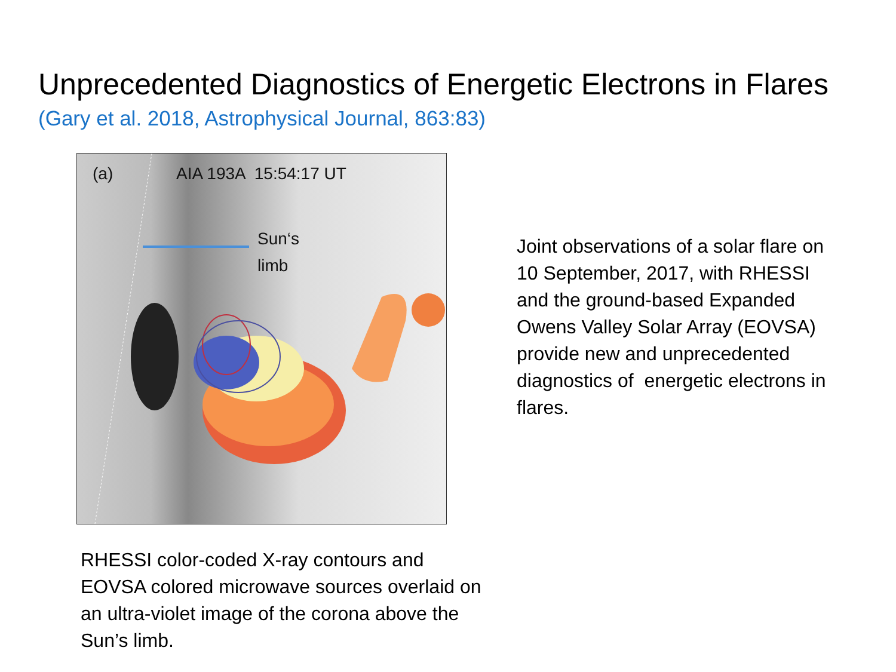Unprecedented Diagnostics of Energetic Electrons in Flares
(Gary et al. 2018, Astrophysical Journal, 863:83)
(a) AIA 193A 15:54:17 UT
Sun‘s
limb
Joint observations of a solar flare on 10 September, 2017, with RHESSI and the ground-based Expanded Owens Valley Solar Array (EOVSA) provide new and unprecedented diagnostics of energetic electrons in flares.
RHESSI color-coded X-ray contours and EOVSA colored microwave sources overlaid on an ultra-violet image of the corona above the Sun’s limb.